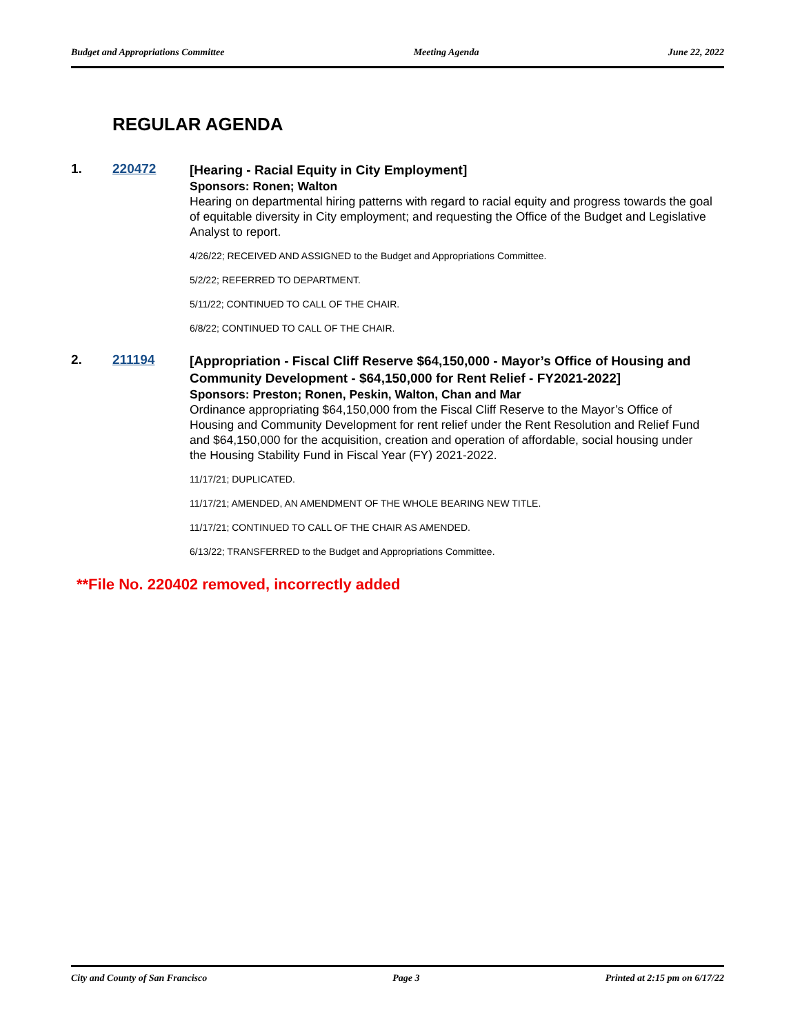Budget and Appropriations Committee Meeting Agenda June 22, 2022
REGULAR AGENDA
1. 220472
[Hearing - Racial Equity in City Employment]
Sponsors: Ronen; Walton
Hearing on departmental hiring patterns with regard to racial equity and progress towards the goal of equitable diversity in City employment; and requesting the Office of the Budget and Legislative Analyst to report.
4/26/22; RECEIVED AND ASSIGNED to the Budget and Appropriations Committee.
5/2/22; REFERRED TO DEPARTMENT.
5/11/22; CONTINUED TO CALL OF THE CHAIR.
6/8/22; CONTINUED TO CALL OF THE CHAIR.
2. 211194
[Appropriation - Fiscal Cliff Reserve $64,150,000 - Mayor’s Office of Housing and Community Development - $64,150,000 for Rent Relief - FY2021-2022]
Sponsors: Preston; Ronen, Peskin, Walton, Chan and Mar
Ordinance appropriating $64,150,000 from the Fiscal Cliff Reserve to the Mayor’s Office of Housing and Community Development for rent relief under the Rent Resolution and Relief Fund and $64,150,000 for the acquisition, creation and operation of affordable, social housing under the Housing Stability Fund in Fiscal Year (FY) 2021-2022.
11/17/21; DUPLICATED.
11/17/21; AMENDED, AN AMENDMENT OF THE WHOLE BEARING NEW TITLE.
11/17/21; CONTINUED TO CALL OF THE CHAIR AS AMENDED.
6/13/22; TRANSFERRED to the Budget and Appropriations Committee.
**File No. 220402 removed, incorrectly added
City and County of San Francisco Page 3 Printed at 2:15 pm on 6/17/22